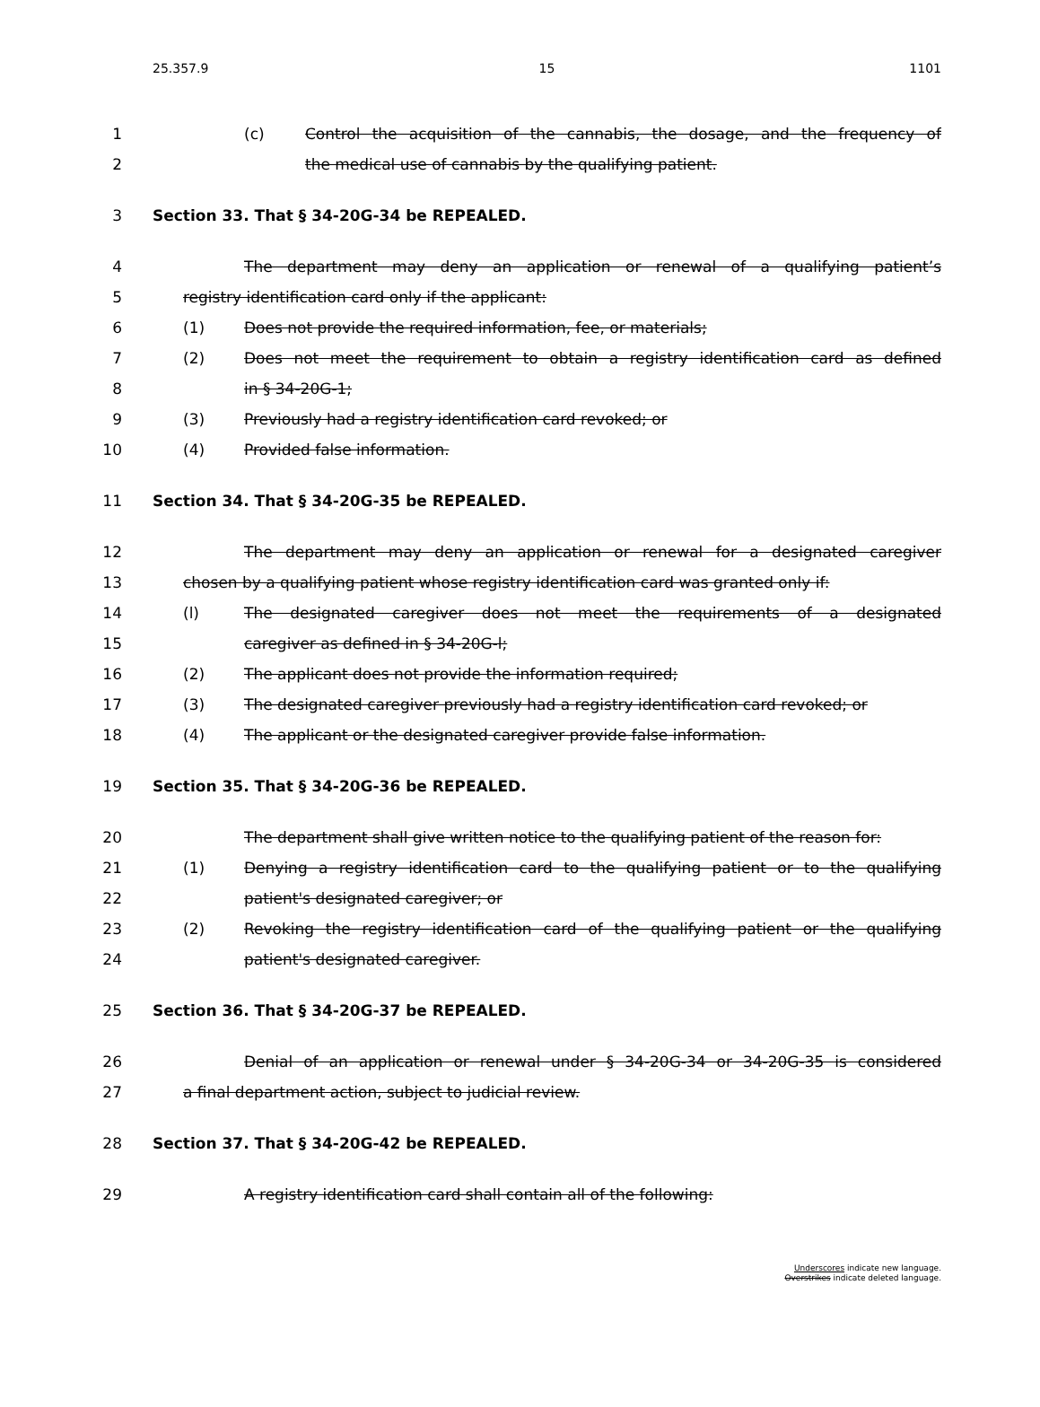25.357.9 15 1101
1 (c) Control the acquisition of the cannabis, the dosage, and the frequency of
2 the medical use of cannabis by the qualifying patient.
3 Section 33. That § 34-20G-34 be REPEALED.
4 The department may deny an application or renewal of a qualifying patient’s
5 registry identification card only if the applicant:
6 (1) Does not provide the required information, fee, or materials;
7 (2) Does not meet the requirement to obtain a registry identification card as defined
8 in § 34-20G-1;
9 (3) Previously had a registry identification card revoked; or
10 (4) Provided false information.
11 Section 34. That § 34-20G-35 be REPEALED.
12 The department may deny an application or renewal for a designated caregiver
13 chosen by a qualifying patient whose registry identification card was granted only if:
14 (l) The designated caregiver does not meet the requirements of a designated
15 caregiver as defined in § 34-20G-l;
16 (2) The applicant does not provide the information required;
17 (3) The designated caregiver previously had a registry identification card revoked; or
18 (4) The applicant or the designated caregiver provide false information.
19 Section 35. That § 34-20G-36 be REPEALED.
20 The department shall give written notice to the qualifying patient of the reason for:
21 (1) Denying a registry identification card to the qualifying patient or to the qualifying
22 patient's designated caregiver; or
23 (2) Revoking the registry identification card of the qualifying patient or the qualifying
24 patient's designated caregiver.
25 Section 36. That § 34-20G-37 be REPEALED.
26 Denial of an application or renewal under § 34-20G-34 or 34-20G-35 is considered
27 a final department action, subject to judicial review.
28 Section 37. That § 34-20G-42 be REPEALED.
29 A registry identification card shall contain all of the following:
Underscores indicate new language.
Overstrikes indicate deleted language.